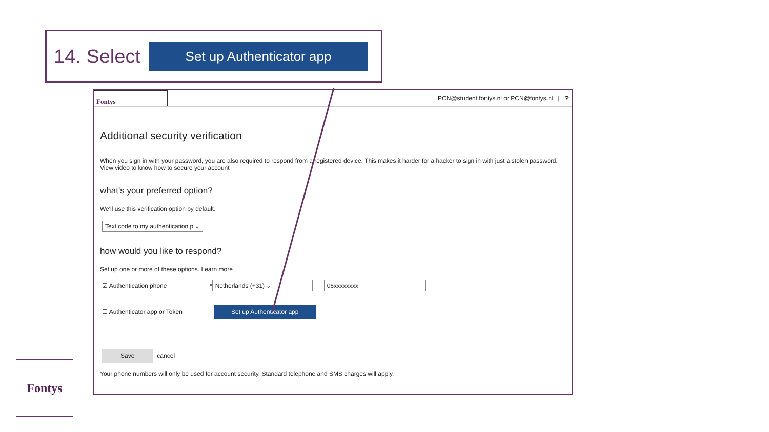14. Select
Set up Authenticator app
Fontys
PCN@student.fontys.nl or PCN@fontys.nl | ?
Additional security verification
When you sign in with your password, you are also required to respond from a registered device. This makes it harder for a hacker to sign in with just a stolen password.
View video to know how to secure your account
what's your preferred option?
We'll use this verification option by default.
Text code to my authentication p ⌄
how would you like to respond?
Set up one or more of these options. Learn more
☑ Authentication phone * Netherlands (+31) ⌄ 06xxxxxxxx
☐ Authenticator app or Token Set up Authenticator app
Save cancel
Your phone numbers will only be used for account security. Standard telephone and SMS charges will apply.
Fontys